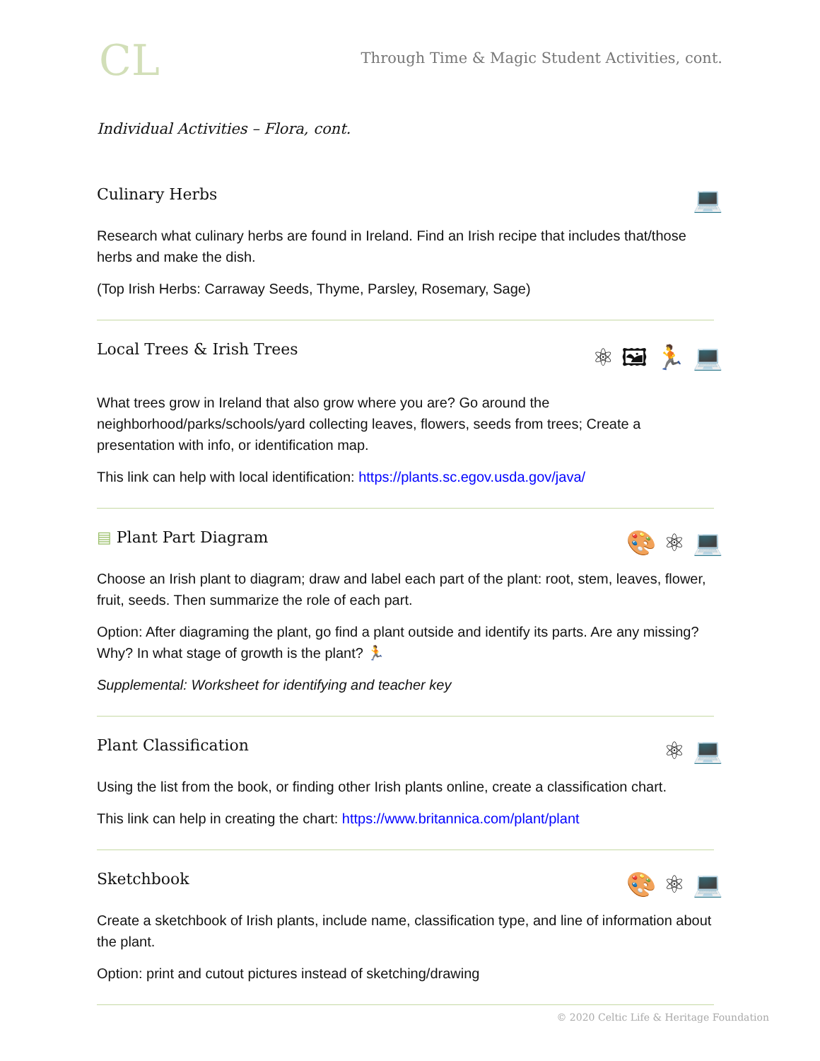CL
Through Time & Magic Student Activities, cont.
Individual Activities – Flora, cont.
Culinary Herbs 💻
Research what culinary herbs are found in Ireland. Find an Irish recipe that includes that/those herbs and make the dish.
(Top Irish Herbs: Carraway Seeds, Thyme, Parsley, Rosemary, Sage)
Local Trees & Irish Trees ⚛ 🖼 🏃 💻
What trees grow in Ireland that also grow where you are? Go around the neighborhood/parks/schools/yard collecting leaves, flowers, seeds from trees; Create a presentation with info, or identification map.
This link can help with local identification: https://plants.sc.egov.usda.gov/java/
▤ Plant Part Diagram 🎨 ⚛ 💻
Choose an Irish plant to diagram; draw and label each part of the plant: root, stem, leaves, flower, fruit, seeds. Then summarize the role of each part.
Option: After diagraming the plant, go find a plant outside and identify its parts. Are any missing? Why? In what stage of growth is the plant? 🏃
Supplemental: Worksheet for identifying and teacher key
Plant Classification ⚛ 💻
Using the list from the book, or finding other Irish plants online, create a classification chart.
This link can help in creating the chart: https://www.britannica.com/plant/plant
Sketchbook 🎨 ⚛ 💻
Create a sketchbook of Irish plants, include name, classification type, and line of information about the plant.
Option: print and cutout pictures instead of sketching/drawing
© 2020 Celtic Life & Heritage Foundation